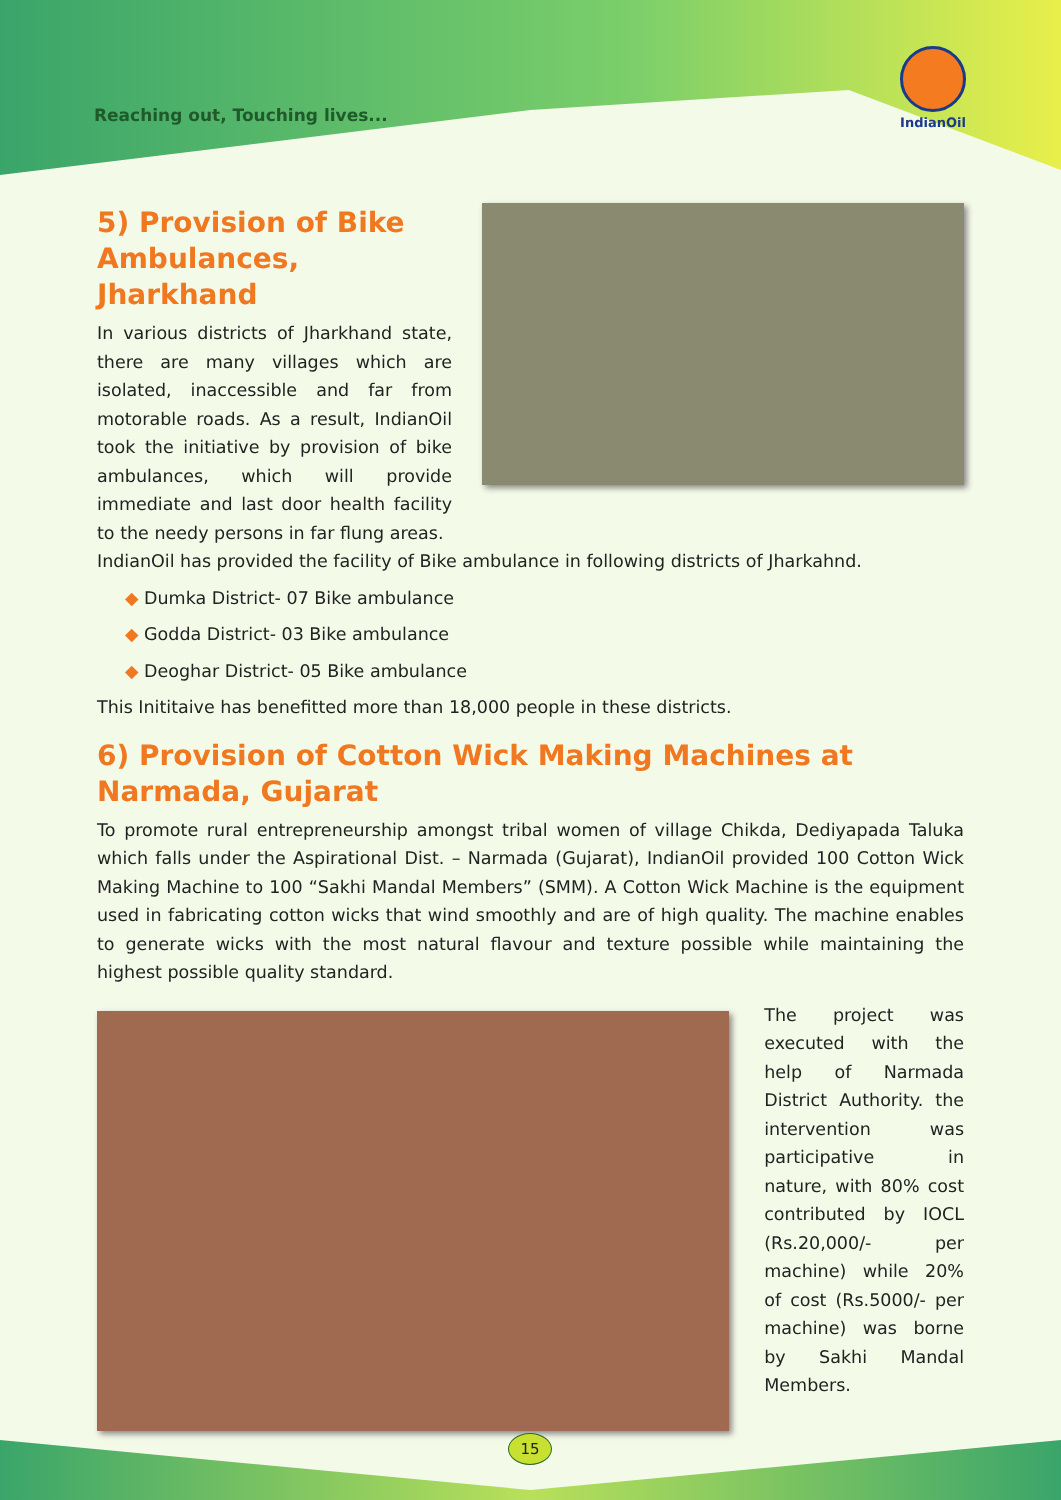Reaching out, Touching lives...
IndianOil
5) Provision of Bike Ambulances, Jharkhand
In various districts of Jharkhand state, there are many villages which are isolated, inaccessible and far from motorable roads. As a result, IndianOil took the initiative by provision of bike ambulances, which will provide immediate and last door health facility to the needy persons in far flung areas.
IndianOil has provided the facility of Bike ambulance in following districts of Jharkahnd.
◆ Dumka District- 07 Bike ambulance
◆ Godda District- 03 Bike ambulance
◆ Deoghar District- 05 Bike ambulance
This Inititaive has benefitted more than 18,000 people in these districts.
6) Provision of Cotton Wick Making Machines at Narmada, Gujarat
To promote rural entrepreneurship amongst tribal women of village Chikda, Dediyapada Taluka which falls under the Aspirational Dist. – Narmada (Gujarat), IndianOil provided 100 Cotton Wick Making Machine to 100 “Sakhi Mandal Members” (SMM). A Cotton Wick Machine is the equipment used in fabricating cotton wicks that wind smoothly and are of high quality. The machine enables to generate wicks with the most natural flavour and texture possible while maintaining the highest possible quality standard.
The project was executed with the help of Narmada District Authority. the intervention was participative in nature, with 80% cost contributed by IOCL (Rs.20,000/- per machine) while 20% of cost (Rs.5000/- per machine) was borne by Sakhi Mandal Members.
15